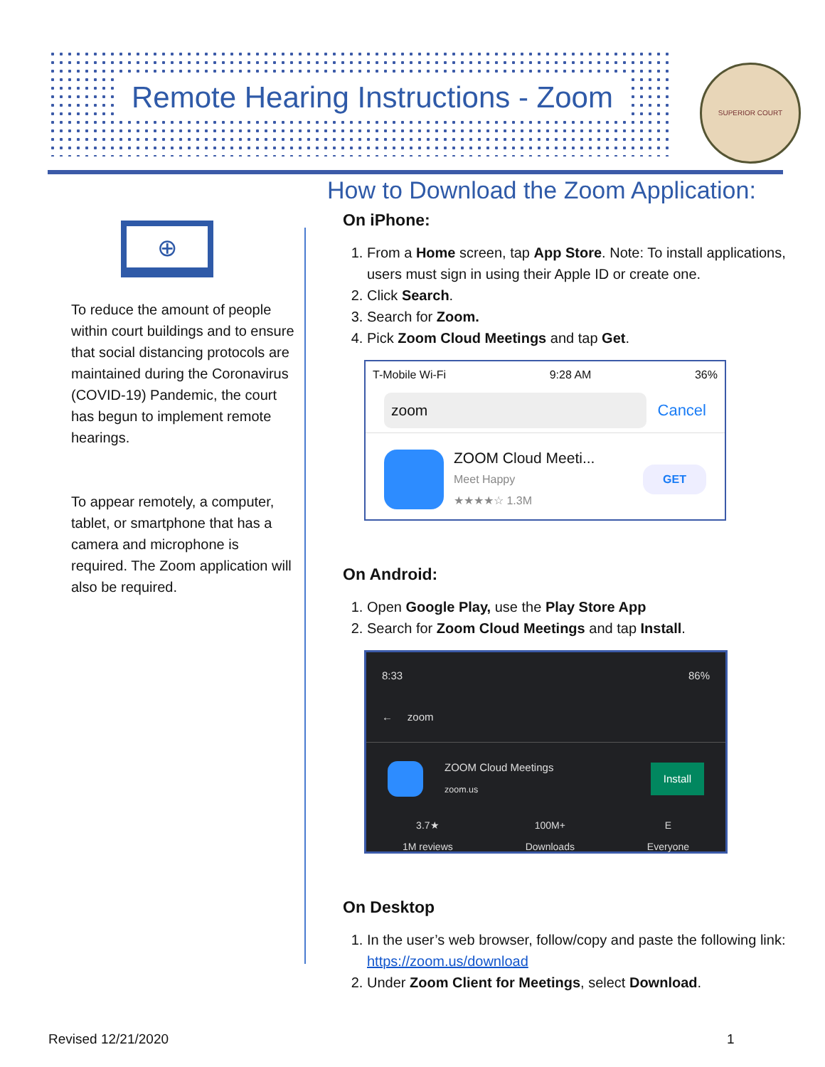Remote Hearing Instructions - Zoom
SUPERIOR COURT
⊕
To reduce the amount of people within court buildings and to ensure that social distancing protocols are maintained during the Coronavirus (COVID-19) Pandemic, the court has begun to implement remote hearings.
To appear remotely, a computer, tablet, or smartphone that has a camera and microphone is required. The Zoom application will also be required.
How to Download the Zoom Application:
On iPhone:
1. From a Home screen, tap App Store. Note: To install applications, users must sign in using their Apple ID or create one.
2. Click Search.
3. Search for Zoom.
4. Pick Zoom Cloud Meetings and tap Get.
T-Mobile Wi-Fi 9:28 AM 36%
zoom
Cancel
ZOOM Cloud Meeti...
Meet Happy
★★★★☆ 1.3M
GET
On Android:
1. Open Google Play, use the Play Store App
2. Search for Zoom Cloud Meetings and tap Install.
8:33 86%
← zoom
ZOOM Cloud Meetings
zoom.us
Install
3.7★
1M reviews 100M+
Downloads E
Everyone
On Desktop
1. In the user’s web browser, follow/copy and paste the following link: https://zoom.us/download
2. Under Zoom Client for Meetings, select Download.
Revised 12/21/2020 1